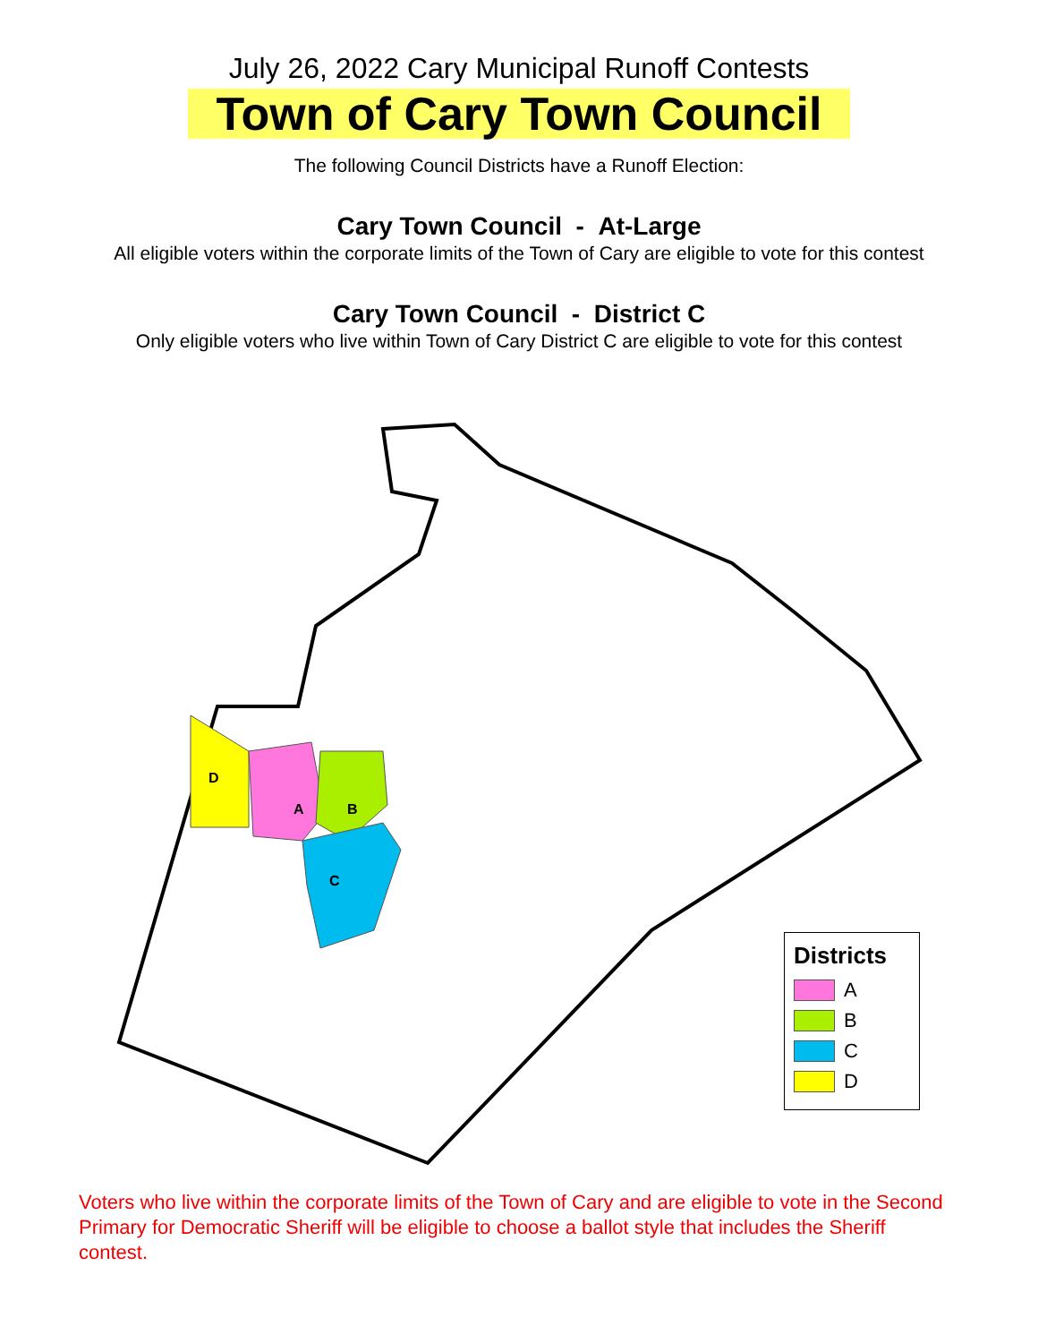July 26, 2022 Cary Municipal Runoff Contests
Town of Cary Town Council
The following Council Districts have a Runoff Election:
Cary Town Council - At-Large
All eligible voters within the corporate limits of the Town of Cary are eligible to vote for this contest
Cary Town Council - District C
Only eligible voters who live within Town of Cary District C are eligible to vote for this contest
D
A
B
C
Districts
A
B
C
D
Voters who live within the corporate limits of the Town of Cary and are eligible to vote in the Second Primary for Democratic Sheriff will be eligible to choose a ballot style that includes the Sheriff contest.